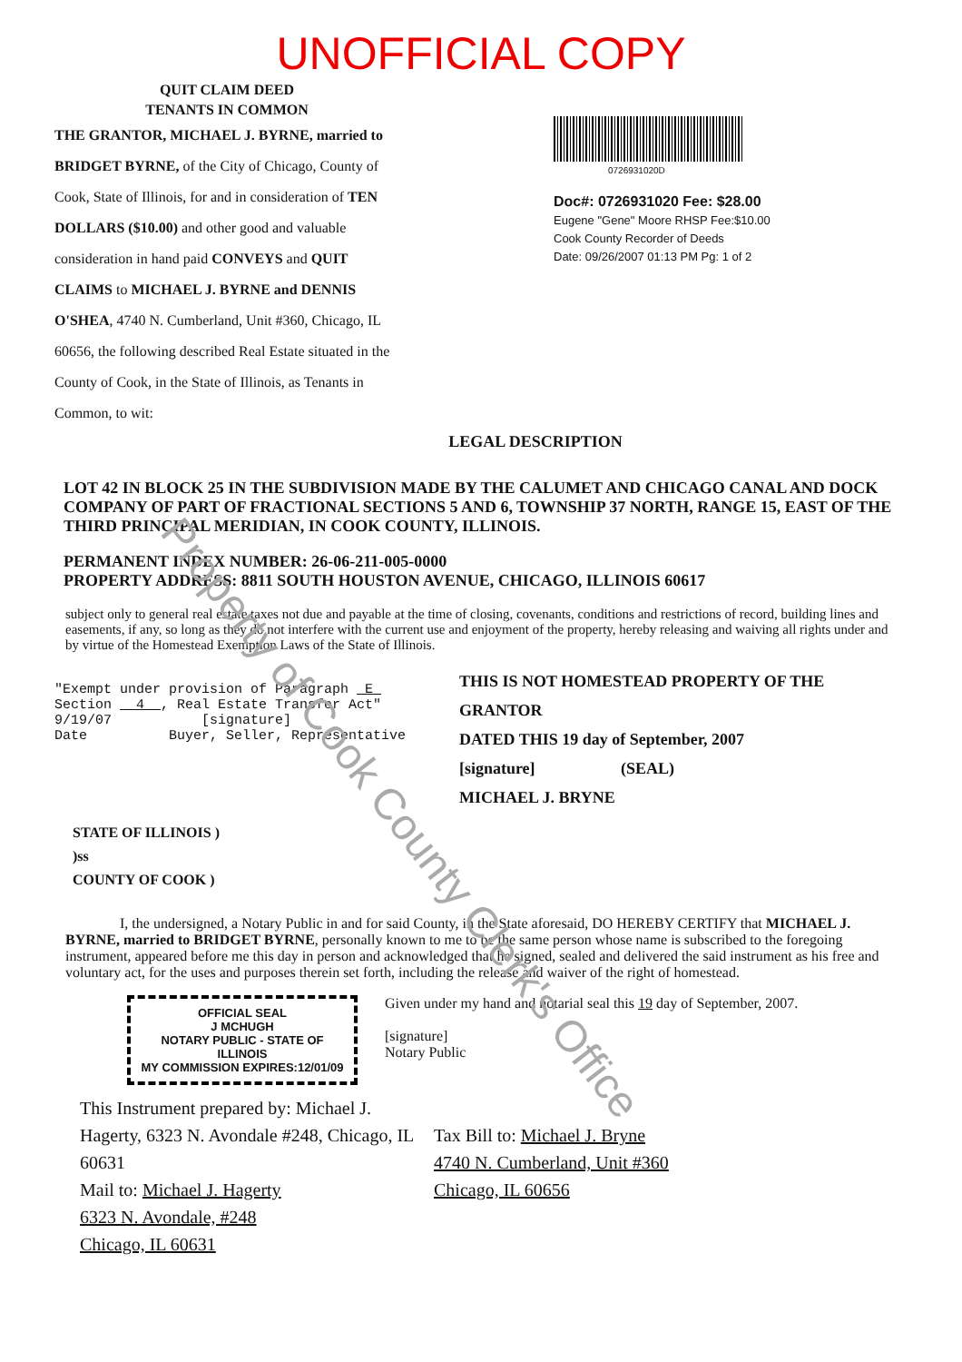Property of Cook County Clerk's Office
UNOFFICIAL COPY
QUIT CLAIM DEED
TENANTS IN COMMON
THE GRANTOR, MICHAEL J. BYRNE, married to BRIDGET BYRNE, of the City of Chicago, County of Cook, State of Illinois, for and in consideration of TEN DOLLARS ($10.00) and other good and valuable consideration in hand paid CONVEYS and QUIT CLAIMS to MICHAEL J. BYRNE and DENNIS O'SHEA, 4740 N. Cumberland, Unit #360, Chicago, IL 60656, the following described Real Estate situated in the County of Cook, in the State of Illinois, as Tenants in Common, to wit:
0726931020D
Doc#: 0726931020 Fee: $28.00
Eugene "Gene" Moore RHSP Fee:$10.00
Cook County Recorder of Deeds
Date: 09/26/2007 01:13 PM Pg: 1 of 2
LEGAL DESCRIPTION
LOT 42 IN BLOCK 25 IN THE SUBDIVISION MADE BY THE CALUMET AND CHICAGO CANAL AND DOCK COMPANY OF PART OF FRACTIONAL SECTIONS 5 AND 6, TOWNSHIP 37 NORTH, RANGE 15, EAST OF THE THIRD PRINCIPAL MERIDIAN, IN COOK COUNTY, ILLINOIS.
PERMANENT INDEX NUMBER: 26-06-211-005-0000
PROPERTY ADDRESS: 8811 SOUTH HOUSTON AVENUE, CHICAGO, ILLINOIS 60617
subject only to general real estate taxes not due and payable at the time of closing, covenants, conditions and restrictions of record, building lines and easements, if any, so long as they do not interfere with the current use and enjoyment of the property, hereby releasing and waiving all rights under and by virtue of the Homestead Exemption Laws of the State of Illinois.
"Exempt under provision of Paragraph E
Section 4 , Real Estate Transfer Act"
9/19/07 [signature]
Date Buyer, Seller, Representative
THIS IS NOT HOMESTEAD PROPERTY OF THE GRANTOR
DATED THIS 19 day of September, 2007
[signature] (SEAL)
MICHAEL J. BRYNE
STATE OF ILLINOIS )
)ss
COUNTY OF COOK )
I, the undersigned, a Notary Public in and for said County, in the State aforesaid, DO HEREBY CERTIFY that MICHAEL J. BYRNE, married to BRIDGET BYRNE, personally known to me to be the same person whose name is subscribed to the foregoing instrument, appeared before me this day in person and acknowledged that he signed, sealed and delivered the said instrument as his free and voluntary act, for the uses and purposes therein set forth, including the release and waiver of the right of homestead.
OFFICIAL SEAL
J MCHUGH
NOTARY PUBLIC - STATE OF ILLINOIS
MY COMMISSION EXPIRES:12/01/09
Given under my hand and notarial seal this 19 day of September, 2007.
[signature]
Notary Public
This Instrument prepared by: Michael J. Hagerty, 6323 N. Avondale #248, Chicago, IL 60631
Mail to: Michael J. Hagerty
6323 N. Avondale, #248
Chicago, IL 60631
Tax Bill to: Michael J. Bryne
4740 N. Cumberland, Unit #360
Chicago, IL 60656